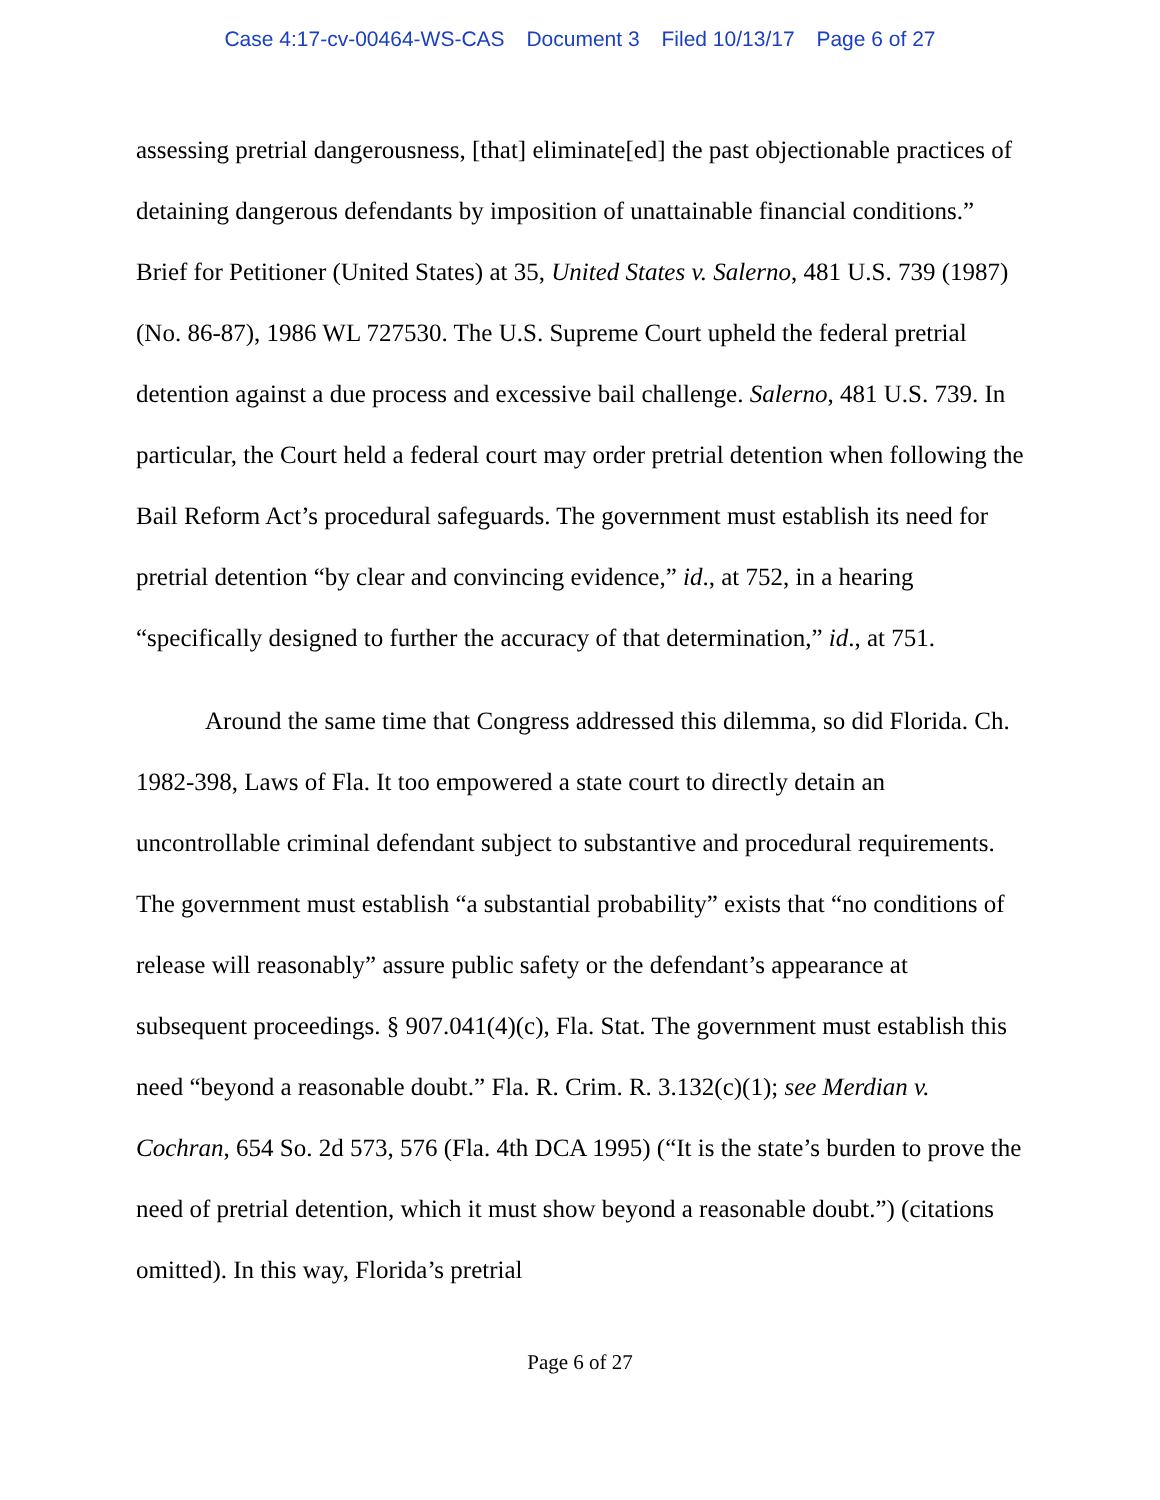Case 4:17-cv-00464-WS-CAS Document 3 Filed 10/13/17 Page 6 of 27
assessing pretrial dangerousness, [that] eliminate[ed] the past objectionable practices of detaining dangerous defendants by imposition of unattainable financial conditions.” Brief for Petitioner (United States) at 35, United States v. Salerno, 481 U.S. 739 (1987) (No. 86-87), 1986 WL 727530. The U.S. Supreme Court upheld the federal pretrial detention against a due process and excessive bail challenge. Salerno, 481 U.S. 739. In particular, the Court held a federal court may order pretrial detention when following the Bail Reform Act’s procedural safeguards. The government must establish its need for pretrial detention “by clear and convincing evidence,” id., at 752, in a hearing “specifically designed to further the accuracy of that determination,” id., at 751.
Around the same time that Congress addressed this dilemma, so did Florida. Ch. 1982-398, Laws of Fla. It too empowered a state court to directly detain an uncontrollable criminal defendant subject to substantive and procedural requirements. The government must establish “a substantial probability” exists that “no conditions of release will reasonably” assure public safety or the defendant’s appearance at subsequent proceedings. § 907.041(4)(c), Fla. Stat. The government must establish this need “beyond a reasonable doubt.” Fla. R. Crim. R. 3.132(c)(1); see Merdian v. Cochran, 654 So. 2d 573, 576 (Fla. 4th DCA 1995) (“It is the state’s burden to prove the need of pretrial detention, which it must show beyond a reasonable doubt.”) (citations omitted). In this way, Florida’s pretrial
Page 6 of 27